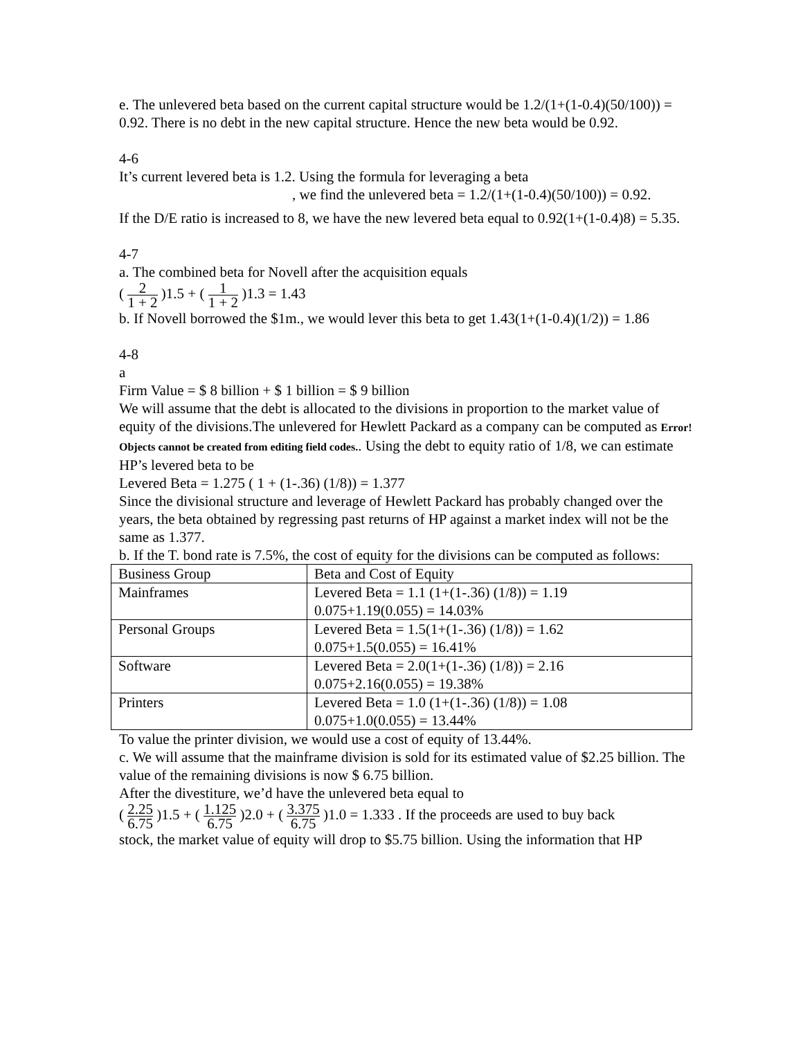e. The unlevered beta based on the current capital structure would be 1.2/(1+(1-0.4)(50/100)) = 0.92. There is no debt in the new capital structure. Hence the new beta would be 0.92.
4-6
It’s current levered beta is 1.2. Using the formula for leveraging a beta
, we find the unlevered beta = 1.2/(1+(1-0.4)(50/100)) = 0.92.
If the D/E ratio is increased to 8, we have the new levered beta equal to 0.92(1+(1-0.4)8) = 5.35.
4-7
a. The combined beta for Novell after the acquisition equals
( 2 1 + 2 )1.5 + ( 1 1 + 2 )1.3 = 1.43
b. If Novell borrowed the $1m., we would lever this beta to get 1.43(1+(1-0.4)(1/2)) = 1.86
4-8
a
Firm Value = $ 8 billion + $ 1 billion = $ 9 billion
We will assume that the debt is allocated to the divisions in proportion to the market value of equity of the divisions.The unlevered for Hewlett Packard as a company can be computed as Error! Objects cannot be created from editing field codes.. Using the debt to equity ratio of 1/8, we can estimate HP’s levered beta to be
Levered Beta = 1.275 ( 1 + (1-.36) (1/8)) = 1.377
Since the divisional structure and leverage of Hewlett Packard has probably changed over the years, the beta obtained by regressing past returns of HP against a market index will not be the same as 1.377.
b. If the T. bond rate is 7.5%, the cost of equity for the divisions can be computed as follows:
| Business Group | Beta and Cost of Equity |
| Mainframes | Levered Beta = 1.1 (1+(1-.36) (1/8)) = 1.19 0.075+1.19(0.055) = 14.03% |
| Personal Groups | Levered Beta = 1.5(1+(1-.36) (1/8)) = 1.62 0.075+1.5(0.055) = 16.41% |
| Software | Levered Beta = 2.0(1+(1-.36) (1/8)) = 2.16 0.075+2.16(0.055) = 19.38% |
| Printers | Levered Beta = 1.0 (1+(1-.36) (1/8)) = 1.08 0.075+1.0(0.055) = 13.44% |
To value the printer division, we would use a cost of equity of 13.44%.
c. We will assume that the mainframe division is sold for its estimated value of $2.25 billion. The value of the remaining divisions is now $ 6.75 billion.
After the divestiture, we’d have the unlevered beta equal to
( 2.25 6.75 )1.5 + ( 1.125 6.75 )2.0 + ( 3.375 6.75 )1.0 = 1.333 . If the proceeds are used to buy back
stock, the market value of equity will drop to $5.75 billion. Using the information that HP